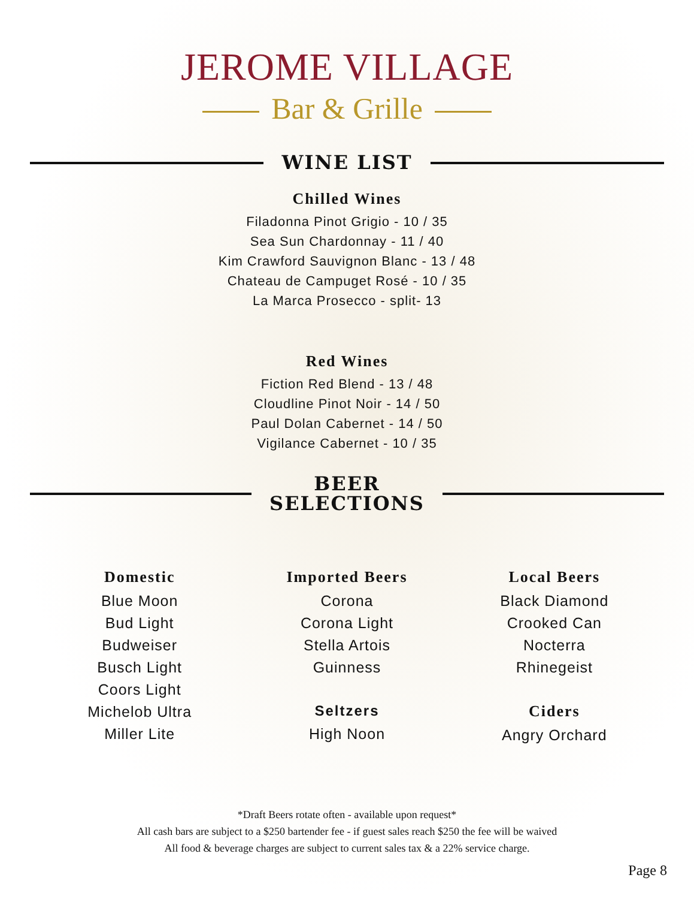JEROME VILLAGE
Bar & Grille
WINE LIST
Chilled Wines
Filadonna Pinot Grigio - 10 / 35
Sea Sun Chardonnay - 11 / 40
Kim Crawford Sauvignon Blanc - 13 / 48
Chateau de Campuget Rosé - 10 / 35
La Marca Prosecco - split- 13
Red Wines
Fiction Red Blend - 13 / 48
Cloudline Pinot Noir - 14 / 50
Paul Dolan Cabernet - 14 / 50
Vigilance Cabernet - 10 / 35
BEER
SELECTIONS
Domestic
Blue Moon
Bud Light
Budweiser
Busch Light
Coors Light
Michelob Ultra
Miller Lite
Imported Beers
Corona
Corona Light
Stella Artois
Guinness
Seltzers
High Noon
Local Beers
Black Diamond
Crooked Can
Nocterra
Rhinegeist
Ciders
Angry Orchard
*Draft Beers rotate often - available upon request*
All cash bars are subject to a $250 bartender fee - if guest sales reach $250 the fee will be waived
All food & beverage charges are subject to current sales tax & a 22% service charge.
Page 8